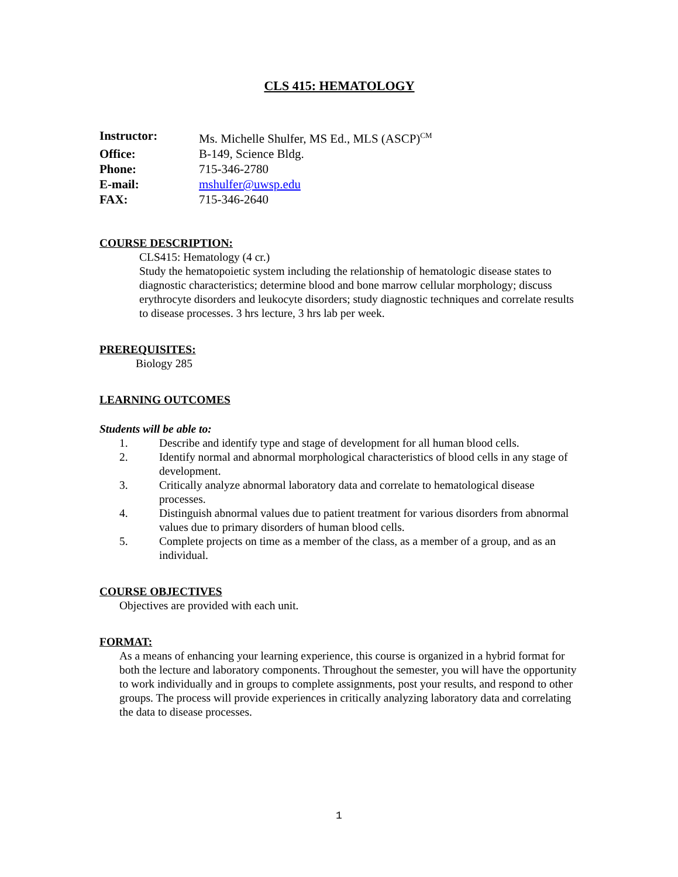CLS 415: HEMATOLOGY
Instructor:
Ms. Michelle Shulfer, MS Ed., MLS (ASCP)<sup>CM</sup>
Office:
B-149, Science Bldg.
Phone:
715-346-2780
E-mail:
mshulfer@uwsp.edu
FAX:
715-346-2640
COURSE DESCRIPTION:
CLS415: Hematology (4 cr.)
Study the hematopoietic system including the relationship of hematologic disease states to diagnostic characteristics; determine blood and bone marrow cellular morphology; discuss erythrocyte disorders and leukocyte disorders; study diagnostic techniques and correlate results to disease processes. 3 hrs lecture, 3 hrs lab per week.
PREREQUISITES:
Biology 285
LEARNING OUTCOMES
Students will be able to:
1. Describe and identify type and stage of development for all human blood cells.
2. Identify normal and abnormal morphological characteristics of blood cells in any stage of development.
3. Critically analyze abnormal laboratory data and correlate to hematological disease processes.
4. Distinguish abnormal values due to patient treatment for various disorders from abnormal values due to primary disorders of human blood cells.
5. Complete projects on time as a member of the class, as a member of a group, and as an individual.
COURSE OBJECTIVES
Objectives are provided with each unit.
FORMAT:
As a means of enhancing your learning experience, this course is organized in a hybrid format for both the lecture and laboratory components. Throughout the semester, you will have the opportunity to work individually and in groups to complete assignments, post your results, and respond to other groups. The process will provide experiences in critically analyzing laboratory data and correlating the data to disease processes.
1